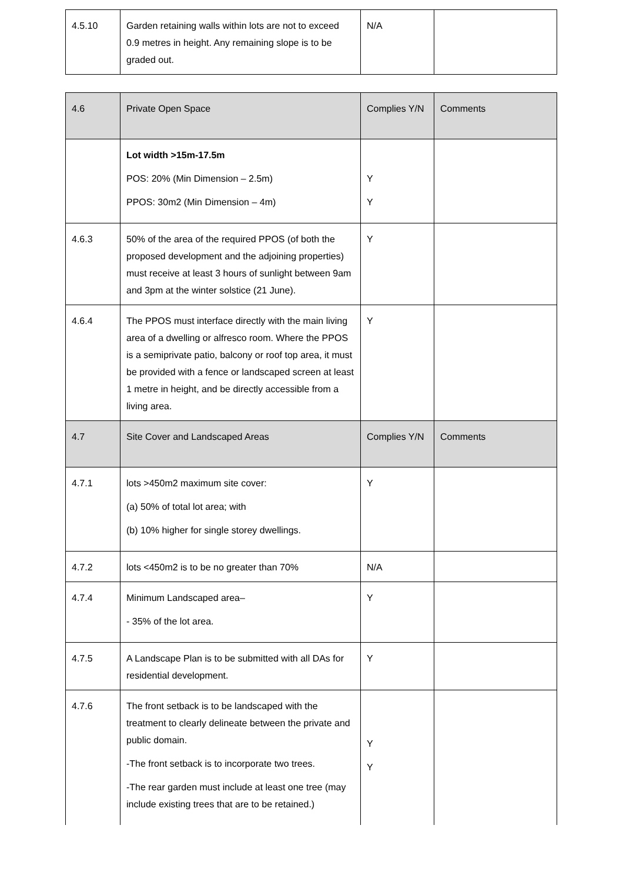| 4.5.10 | Garden retaining walls within lots are not to exceed 0.9 metres in height. Any remaining slope is to be graded out. | N/A | |
| 4.6 | Private Open Space | Complies Y/N | Comments |
| | Lot width >15m-17.5m POS: 20% (Min Dimension – 2.5m) PPOS: 30m2 (Min Dimension – 4m) | Y Y | |
| 4.6.3 | 50% of the area of the required PPOS (of both the proposed development and the adjoining properties) must receive at least 3 hours of sunlight between 9am and 3pm at the winter solstice (21 June). | Y | |
| 4.6.4 | The PPOS must interface directly with the main living area of a dwelling or alfresco room. Where the PPOS is a semiprivate patio, balcony or roof top area, it must be provided with a fence or landscaped screen at least 1 metre in height, and be directly accessible from a living area. | Y | |
| 4.7 | Site Cover and Landscaped Areas | Complies Y/N | Comments |
| 4.7.1 | lots >450m2 maximum site cover: (a) 50% of total lot area; with (b) 10% higher for single storey dwellings. | Y | |
| 4.7.2 | lots <450m2 is to be no greater than 70% | N/A | |
| 4.7.4 | Minimum Landscaped area– - 35% of the lot area. | Y | |
| 4.7.5 | A Landscape Plan is to be submitted with all DAs for residential development. | Y | |
| 4.7.6 | The front setback is to be landscaped with the treatment to clearly delineate between the private and public domain. -The front setback is to incorporate two trees. -The rear garden must include at least one tree (may include existing trees that are to be retained.) | Y Y | |